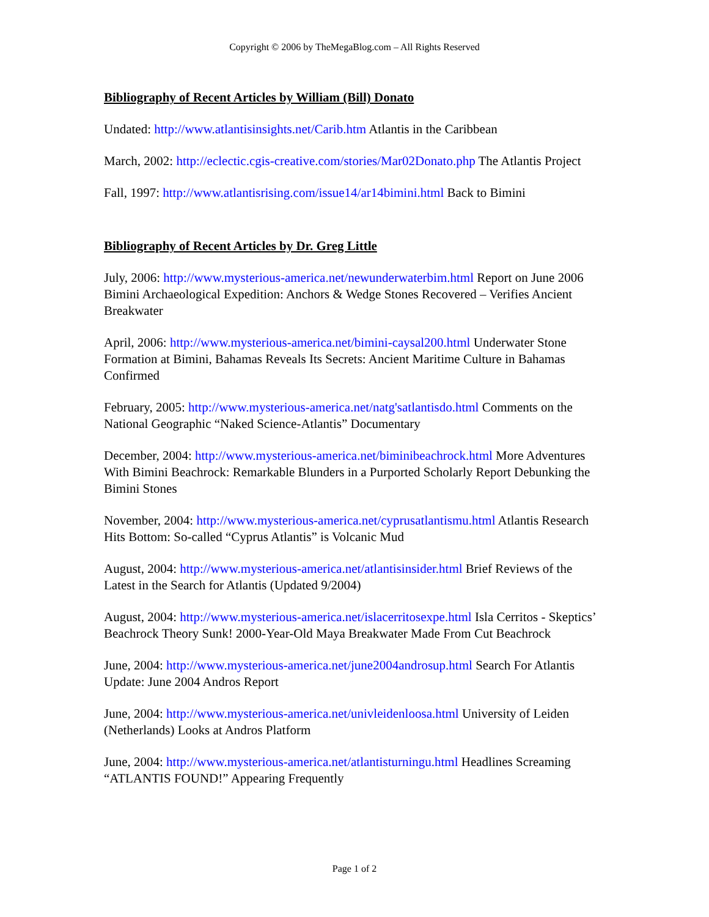Copyright © 2006 by TheMegaBlog.com – All Rights Reserved
Bibliography of Recent Articles by William (Bill) Donato
Undated: http://www.atlantisinsights.net/Carib.htm Atlantis in the Caribbean
March, 2002: http://eclectic.cgis-creative.com/stories/Mar02Donato.php The Atlantis Project
Fall, 1997: http://www.atlantisrising.com/issue14/ar14bimini.html Back to Bimini
Bibliography of Recent Articles by Dr. Greg Little
July, 2006: http://www.mysterious-america.net/newunderwaterbim.html Report on June 2006 Bimini Archaeological Expedition: Anchors & Wedge Stones Recovered – Verifies Ancient Breakwater
April, 2006: http://www.mysterious-america.net/bimini-caysal200.html Underwater Stone Formation at Bimini, Bahamas Reveals Its Secrets: Ancient Maritime Culture in Bahamas Confirmed
February, 2005: http://www.mysterious-america.net/natg'satlantisdo.html Comments on the National Geographic “Naked Science-Atlantis” Documentary
December, 2004: http://www.mysterious-america.net/biminibeachrock.html More Adventures With Bimini Beachrock: Remarkable Blunders in a Purported Scholarly Report Debunking the Bimini Stones
November, 2004: http://www.mysterious-america.net/cyprusatlantismu.html Atlantis Research Hits Bottom: So-called “Cyprus Atlantis” is Volcanic Mud
August, 2004: http://www.mysterious-america.net/atlantisinsider.html Brief Reviews of the Latest in the Search for Atlantis (Updated 9/2004)
August, 2004: http://www.mysterious-america.net/islacerritosexpe.html Isla Cerritos - Skeptics’ Beachrock Theory Sunk! 2000-Year-Old Maya Breakwater Made From Cut Beachrock
June, 2004: http://www.mysterious-america.net/june2004androsup.html Search For Atlantis Update: June 2004 Andros Report
June, 2004: http://www.mysterious-america.net/univleidenloosa.html University of Leiden (Netherlands) Looks at Andros Platform
June, 2004: http://www.mysterious-america.net/atlantisturningu.html Headlines Screaming “ATLANTIS FOUND!” Appearing Frequently
Page 1 of 2